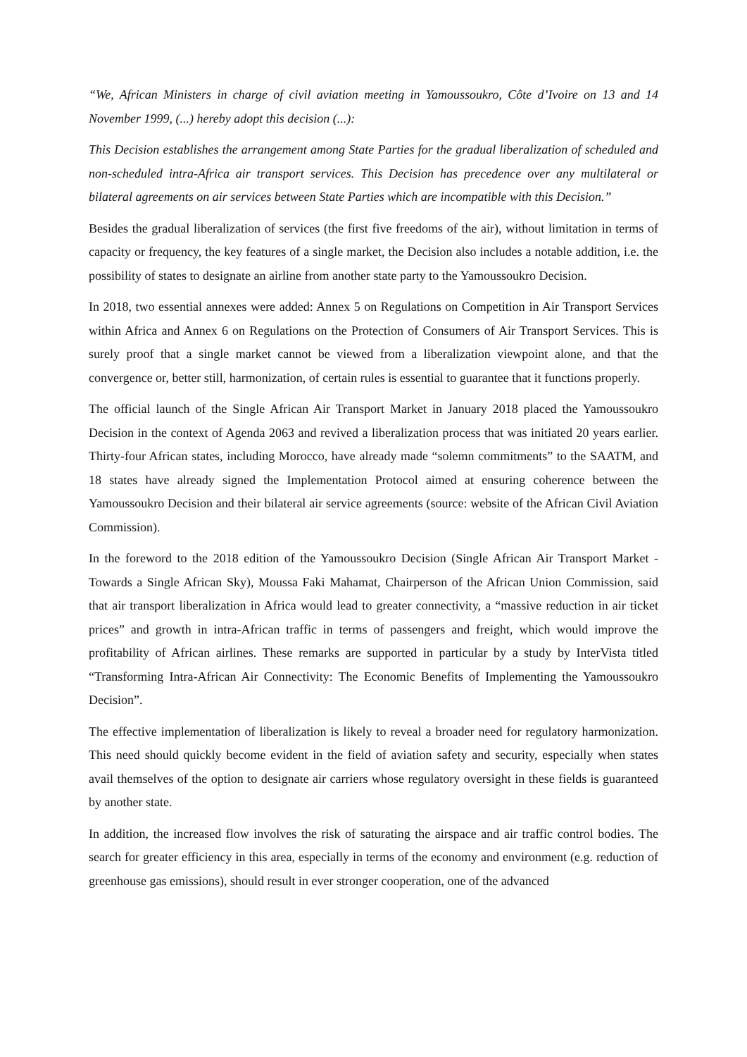“We, African Ministers in charge of civil aviation meeting in Yamoussoukro, Côte d’Ivoire on 13 and 14 November 1999, (...) hereby adopt this decision (...):
This Decision establishes the arrangement among State Parties for the gradual liberalization of scheduled and non-scheduled intra-Africa air transport services. This Decision has precedence over any multilateral or bilateral agreements on air services between State Parties which are incompatible with this Decision.”
Besides the gradual liberalization of services (the first five freedoms of the air), without limitation in terms of capacity or frequency, the key features of a single market, the Decision also includes a notable addition, i.e. the possibility of states to designate an airline from another state party to the Yamoussoukro Decision.
In 2018, two essential annexes were added: Annex 5 on Regulations on Competition in Air Transport Services within Africa and Annex 6 on Regulations on the Protection of Consumers of Air Transport Services. This is surely proof that a single market cannot be viewed from a liberalization viewpoint alone, and that the convergence or, better still, harmonization, of certain rules is essential to guarantee that it functions properly.
The official launch of the Single African Air Transport Market in January 2018 placed the Yamoussoukro Decision in the context of Agenda 2063 and revived a liberalization process that was initiated 20 years earlier. Thirty-four African states, including Morocco, have already made “solemn commitments” to the SAATM, and 18 states have already signed the Implementation Protocol aimed at ensuring coherence between the Yamoussoukro Decision and their bilateral air service agreements (source: website of the African Civil Aviation Commission).
In the foreword to the 2018 edition of the Yamoussoukro Decision (Single African Air Transport Market - Towards a Single African Sky), Moussa Faki Mahamat, Chairperson of the African Union Commission, said that air transport liberalization in Africa would lead to greater connectivity, a “massive reduction in air ticket prices” and growth in intra-African traffic in terms of passengers and freight, which would improve the profitability of African airlines. These remarks are supported in particular by a study by InterVista titled “Transforming Intra-African Air Connectivity: The Economic Benefits of Implementing the Yamoussoukro Decision”.
The effective implementation of liberalization is likely to reveal a broader need for regulatory harmonization. This need should quickly become evident in the field of aviation safety and security, especially when states avail themselves of the option to designate air carriers whose regulatory oversight in these fields is guaranteed by another state.
In addition, the increased flow involves the risk of saturating the airspace and air traffic control bodies. The search for greater efficiency in this area, especially in terms of the economy and environment (e.g. reduction of greenhouse gas emissions), should result in ever stronger cooperation, one of the advanced